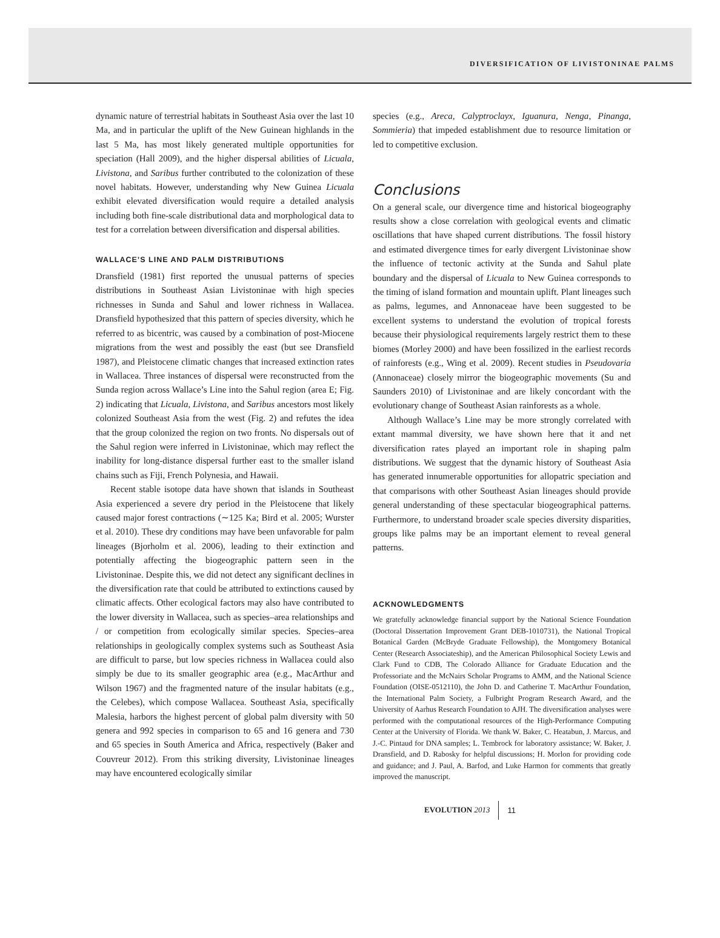DIVERSIFICATION OF LIVISTONINAE PALMS
dynamic nature of terrestrial habitats in Southeast Asia over the last 10 Ma, and in particular the uplift of the New Guinean highlands in the last 5 Ma, has most likely generated multiple opportunities for speciation (Hall 2009), and the higher dispersal abilities of Licuala, Livistona, and Saribus further contributed to the colonization of these novel habitats. However, understanding why New Guinea Licuala exhibit elevated diversification would require a detailed analysis including both fine-scale distributional data and morphological data to test for a correlation between diversification and dispersal abilities.
WALLACE’S LINE AND PALM DISTRIBUTIONS
Dransfield (1981) first reported the unusual patterns of species distributions in Southeast Asian Livistoninae with high species richnesses in Sunda and Sahul and lower richness in Wallacea. Dransfield hypothesized that this pattern of species diversity, which he referred to as bicentric, was caused by a combination of post-Miocene migrations from the west and possibly the east (but see Dransfield 1987), and Pleistocene climatic changes that increased extinction rates in Wallacea. Three instances of dispersal were reconstructed from the Sunda region across Wallace’s Line into the Sahul region (area E; Fig. 2) indicating that Licuala, Livistona, and Saribus ancestors most likely colonized Southeast Asia from the west (Fig. 2) and refutes the idea that the group colonized the region on two fronts. No dispersals out of the Sahul region were inferred in Livistoninae, which may reflect the inability for long-distance dispersal further east to the smaller island chains such as Fiji, French Polynesia, and Hawaii.
Recent stable isotope data have shown that islands in Southeast Asia experienced a severe dry period in the Pleistocene that likely caused major forest contractions (∼125 Ka; Bird et al. 2005; Wurster et al. 2010). These dry conditions may have been unfavorable for palm lineages (Bjorholm et al. 2006), leading to their extinction and potentially affecting the biogeographic pattern seen in the Livistoninae. Despite this, we did not detect any significant declines in the diversification rate that could be attributed to extinctions caused by climatic affects. Other ecological factors may also have contributed to the lower diversity in Wallacea, such as species–area relationships and / or competition from ecologically similar species. Species–area relationships in geologically complex systems such as Southeast Asia are difficult to parse, but low species richness in Wallacea could also simply be due to its smaller geographic area (e.g., MacArthur and Wilson 1967) and the fragmented nature of the insular habitats (e.g., the Celebes), which compose Wallacea. Southeast Asia, specifically Malesia, harbors the highest percent of global palm diversity with 50 genera and 992 species in comparison to 65 and 16 genera and 730 and 65 species in South America and Africa, respectively (Baker and Couvreur 2012). From this striking diversity, Livistoninae lineages may have encountered ecologically similar
species (e.g., Areca, Calyptroclayx, Iguanura, Nenga, Pinanga, Sommieria) that impeded establishment due to resource limitation or led to competitive exclusion.
Conclusions
On a general scale, our divergence time and historical biogeography results show a close correlation with geological events and climatic oscillations that have shaped current distributions. The fossil history and estimated divergence times for early divergent Livistoninae show the influence of tectonic activity at the Sunda and Sahul plate boundary and the dispersal of Licuala to New Guinea corresponds to the timing of island formation and mountain uplift. Plant lineages such as palms, legumes, and Annonaceae have been suggested to be excellent systems to understand the evolution of tropical forests because their physiological requirements largely restrict them to these biomes (Morley 2000) and have been fossilized in the earliest records of rainforests (e.g., Wing et al. 2009). Recent studies in Pseudovaria (Annonaceae) closely mirror the biogeographic movements (Su and Saunders 2010) of Livistoninae and are likely concordant with the evolutionary change of Southeast Asian rainforests as a whole.
Although Wallace’s Line may be more strongly correlated with extant mammal diversity, we have shown here that it and net diversification rates played an important role in shaping palm distributions. We suggest that the dynamic history of Southeast Asia has generated innumerable opportunities for allopatric speciation and that comparisons with other Southeast Asian lineages should provide general understanding of these spectacular biogeographical patterns. Furthermore, to understand broader scale species diversity disparities, groups like palms may be an important element to reveal general patterns.
ACKNOWLEDGMENTS
We gratefully acknowledge financial support by the National Science Foundation (Doctoral Dissertation Improvement Grant DEB-1010731), the National Tropical Botanical Garden (McBryde Graduate Fellowship), the Montgomery Botanical Center (Research Associateship), and the American Philosophical Society Lewis and Clark Fund to CDB, The Colorado Alliance for Graduate Education and the Professoriate and the McNairs Scholar Programs to AMM, and the National Science Foundation (OISE-0512110), the John D. and Catherine T. MacArthur Foundation, the International Palm Society, a Fulbright Program Research Award, and the University of Aarhus Research Foundation to AJH. The diversification analyses were performed with the computational resources of the High-Performance Computing Center at the University of Florida. We thank W. Baker, C. Heatabun, J. Marcus, and J.-C. Pintaud for DNA samples; L. Tembrock for laboratory assistance; W. Baker, J. Dransfield, and D. Rabosky for helpful discussions; H. Morlon for providing code and guidance; and J. Paul, A. Barfod, and Luke Harmon for comments that greatly improved the manuscript.
EVOLUTION 2013 11